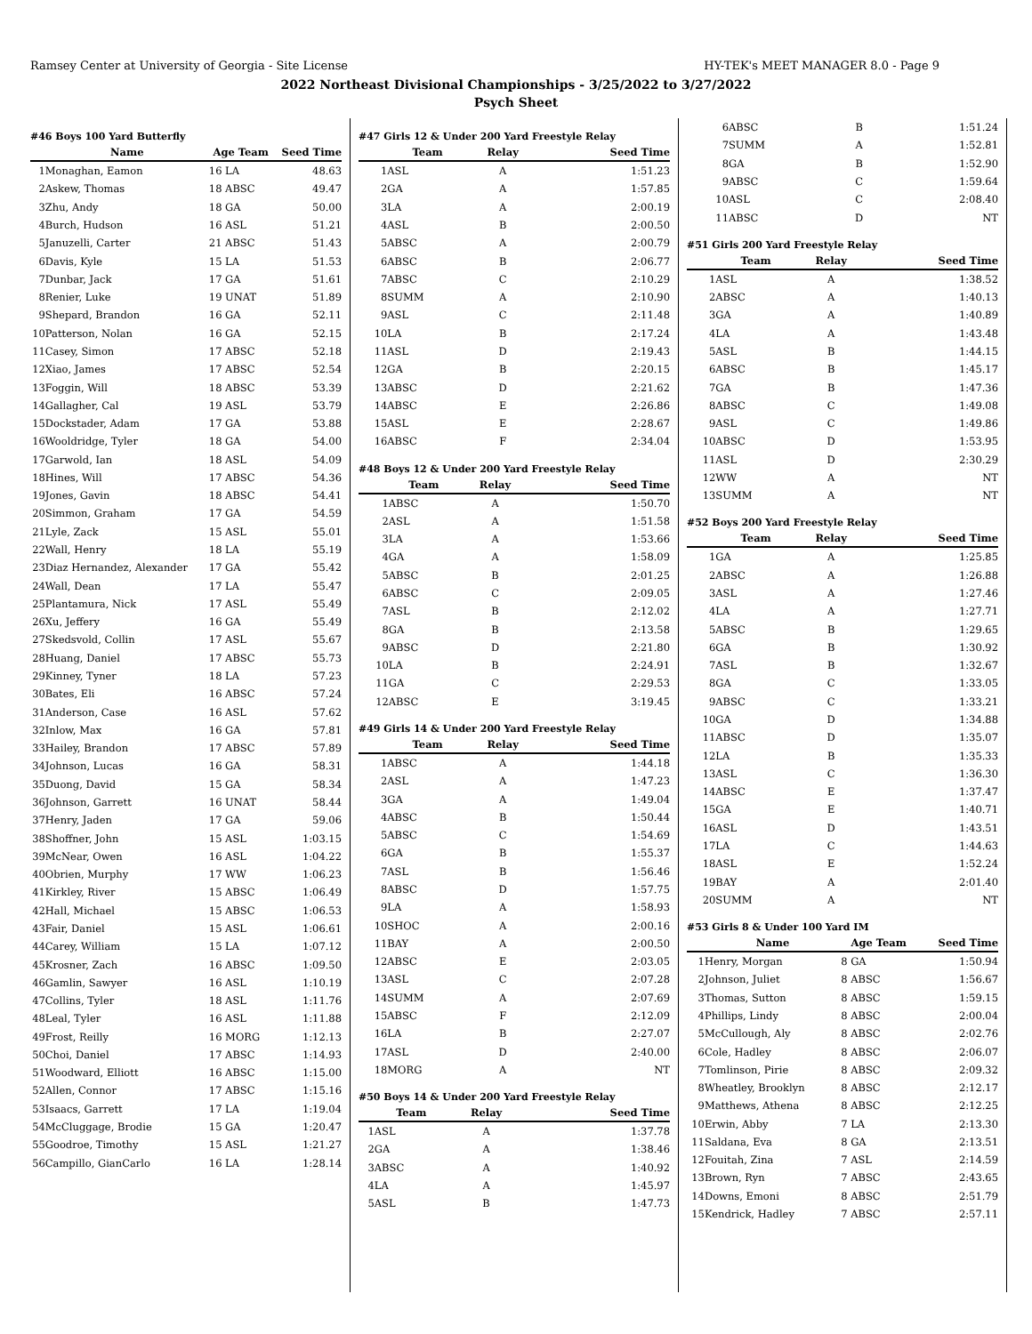Ramsey Center at University of Georgia - Site License HY-TEK's MEET MANAGER 8.0 - Page 9
2022 Northeast Divisional Championships - 3/25/2022 to 3/27/2022
Psych Sheet
#46 Boys 100 Yard Butterfly
| | Name | Age Team | Seed Time |
| --- | --- | --- | --- |
| 1 | Monaghan, Eamon | 16 LA | 48.63 |
| 2 | Askew, Thomas | 18 ABSC | 49.47 |
| 3 | Zhu, Andy | 18 GA | 50.00 |
| 4 | Burch, Hudson | 16 ASL | 51.21 |
| 5 | Januzelli, Carter | 21 ABSC | 51.43 |
| 6 | Davis, Kyle | 15 LA | 51.53 |
| 7 | Dunbar, Jack | 17 GA | 51.61 |
| 8 | Renier, Luke | 19 UNAT | 51.89 |
| 9 | Shepard, Brandon | 16 GA | 52.11 |
| 10 | Patterson, Nolan | 16 GA | 52.15 |
| 11 | Casey, Simon | 17 ABSC | 52.18 |
| 12 | Xiao, James | 17 ABSC | 52.54 |
| 13 | Foggin, Will | 18 ABSC | 53.39 |
| 14 | Gallagher, Cal | 19 ASL | 53.79 |
| 15 | Dockstader, Adam | 17 GA | 53.88 |
| 16 | Wooldridge, Tyler | 18 GA | 54.00 |
| 17 | Garwold, Ian | 18 ASL | 54.09 |
| 18 | Hines, Will | 17 ABSC | 54.36 |
| 19 | Jones, Gavin | 18 ABSC | 54.41 |
| 20 | Simmon, Graham | 17 GA | 54.59 |
| 21 | Lyle, Zack | 15 ASL | 55.01 |
| 22 | Wall, Henry | 18 LA | 55.19 |
| 23 | Diaz Hernandez, Alexander | 17 GA | 55.42 |
| 24 | Wall, Dean | 17 LA | 55.47 |
| 25 | Plantamura, Nick | 17 ASL | 55.49 |
| 26 | Xu, Jeffery | 16 GA | 55.49 |
| 27 | Skedsvold, Collin | 17 ASL | 55.67 |
| 28 | Huang, Daniel | 17 ABSC | 55.73 |
| 29 | Kinney, Tyner | 18 LA | 57.23 |
| 30 | Bates, Eli | 16 ABSC | 57.24 |
| 31 | Anderson, Case | 16 ASL | 57.62 |
| 32 | Inlow, Max | 16 GA | 57.81 |
| 33 | Hailey, Brandon | 17 ABSC | 57.89 |
| 34 | Johnson, Lucas | 16 GA | 58.31 |
| 35 | Duong, David | 15 GA | 58.34 |
| 36 | Johnson, Garrett | 16 UNAT | 58.44 |
| 37 | Henry, Jaden | 17 GA | 59.06 |
| 38 | Shoffner, John | 15 ASL | 1:03.15 |
| 39 | McNear, Owen | 16 ASL | 1:04.22 |
| 40 | Obrien, Murphy | 17 WW | 1:06.23 |
| 41 | Kirkley, River | 15 ABSC | 1:06.49 |
| 42 | Hall, Michael | 15 ABSC | 1:06.53 |
| 43 | Fair, Daniel | 15 ASL | 1:06.61 |
| 44 | Carey, William | 15 LA | 1:07.12 |
| 45 | Krosner, Zach | 16 ABSC | 1:09.50 |
| 46 | Gamlin, Sawyer | 16 ASL | 1:10.19 |
| 47 | Collins, Tyler | 18 ASL | 1:11.76 |
| 48 | Leal, Tyler | 16 ASL | 1:11.88 |
| 49 | Frost, Reilly | 16 MORG | 1:12.13 |
| 50 | Choi, Daniel | 17 ABSC | 1:14.93 |
| 51 | Woodward, Elliott | 16 ABSC | 1:15.00 |
| 52 | Allen, Connor | 17 ABSC | 1:15.16 |
| 53 | Isaacs, Garrett | 17 LA | 1:19.04 |
| 54 | McCluggage, Brodie | 15 GA | 1:20.47 |
| 55 | Goodroe, Timothy | 15 ASL | 1:21.27 |
| 56 | Campillo, GianCarlo | 16 LA | 1:28.14 |
#47 Girls 12 & Under 200 Yard Freestyle Relay
| | Team | Relay | Seed Time |
| --- | --- | --- | --- |
| 1 | ASL | A | 1:51.23 |
| 2 | GA | A | 1:57.85 |
| 3 | LA | A | 2:00.19 |
| 4 | ASL | B | 2:00.50 |
| 5 | ABSC | A | 2:00.79 |
| 6 | ABSC | B | 2:06.77 |
| 7 | ABSC | C | 2:10.29 |
| 8 | SUMM | A | 2:10.90 |
| 9 | ASL | C | 2:11.48 |
| 10 | LA | B | 2:17.24 |
| 11 | ASL | D | 2:19.43 |
| 12 | GA | B | 2:20.15 |
| 13 | ABSC | D | 2:21.62 |
| 14 | ABSC | E | 2:26.86 |
| 15 | ASL | E | 2:28.67 |
| 16 | ABSC | F | 2:34.04 |
#48 Boys 12 & Under 200 Yard Freestyle Relay
| | Team | Relay | Seed Time |
| --- | --- | --- | --- |
| 1 | ABSC | A | 1:50.70 |
| 2 | ASL | A | 1:51.58 |
| 3 | LA | A | 1:53.66 |
| 4 | GA | A | 1:58.09 |
| 5 | ABSC | B | 2:01.25 |
| 6 | ABSC | C | 2:09.05 |
| 7 | ASL | B | 2:12.02 |
| 8 | GA | B | 2:13.58 |
| 9 | ABSC | D | 2:21.80 |
| 10 | LA | B | 2:24.91 |
| 11 | GA | C | 2:29.53 |
| 12 | ABSC | E | 3:19.45 |
#49 Girls 14 & Under 200 Yard Freestyle Relay
| | Team | Relay | Seed Time |
| --- | --- | --- | --- |
| 1 | ABSC | A | 1:44.18 |
| 2 | ASL | A | 1:47.23 |
| 3 | GA | A | 1:49.04 |
| 4 | ABSC | B | 1:50.44 |
| 5 | ABSC | C | 1:54.69 |
| 6 | GA | B | 1:55.37 |
| 7 | ASL | B | 1:56.46 |
| 8 | ABSC | D | 1:57.75 |
| 9 | LA | A | 1:58.93 |
| 10 | SHOC | A | 2:00.16 |
| 11 | BAY | A | 2:00.50 |
| 12 | ABSC | E | 2:03.05 |
| 13 | ASL | C | 2:07.28 |
| 14 | SUMM | A | 2:07.69 |
| 15 | ABSC | F | 2:12.09 |
| 16 | LA | B | 2:27.07 |
| 17 | ASL | D | 2:40.00 |
| 18 | MORG | A | NT |
#50 Boys 14 & Under 200 Yard Freestyle Relay
| | Team | Relay | Seed Time |
| --- | --- | --- | --- |
| 1 | ASL | A | 1:37.78 |
| 2 | GA | A | 1:38.46 |
| 3 | ABSC | A | 1:40.92 |
| 4 | LA | A | 1:45.97 |
| 5 | ASL | B | 1:47.73 |
| 6 | ABSC | B | 1:51.24 |
| 7 | SUMM | A | 1:52.81 |
| 8 | GA | B | 1:52.90 |
| 9 | ABSC | C | 1:59.64 |
| 10 | ASL | C | 2:08.40 |
| 11 | ABSC | D | NT |
#51 Girls 200 Yard Freestyle Relay
| | Team | Relay | Seed Time |
| --- | --- | --- | --- |
| 1 | ASL | A | 1:38.52 |
| 2 | ABSC | A | 1:40.13 |
| 3 | GA | A | 1:40.89 |
| 4 | LA | A | 1:43.48 |
| 5 | ASL | B | 1:44.15 |
| 6 | ABSC | B | 1:45.17 |
| 7 | GA | B | 1:47.36 |
| 8 | ABSC | C | 1:49.08 |
| 9 | ASL | C | 1:49.86 |
| 10 | ABSC | D | 1:53.95 |
| 11 | ASL | D | 2:30.29 |
| 12 | WW | A | NT |
| 13 | SUMM | A | NT |
#52 Boys 200 Yard Freestyle Relay
| | Team | Relay | Seed Time |
| --- | --- | --- | --- |
| 1 | GA | A | 1:25.85 |
| 2 | ABSC | A | 1:26.88 |
| 3 | ASL | A | 1:27.46 |
| 4 | LA | A | 1:27.71 |
| 5 | ABSC | B | 1:29.65 |
| 6 | GA | B | 1:30.92 |
| 7 | ASL | B | 1:32.67 |
| 8 | GA | C | 1:33.05 |
| 9 | ABSC | C | 1:33.21 |
| 10 | GA | D | 1:34.88 |
| 11 | ABSC | D | 1:35.07 |
| 12 | LA | B | 1:35.33 |
| 13 | ASL | C | 1:36.30 |
| 14 | ABSC | E | 1:37.47 |
| 15 | GA | E | 1:40.71 |
| 16 | ASL | D | 1:43.51 |
| 17 | LA | C | 1:44.63 |
| 18 | ASL | E | 1:52.24 |
| 19 | BAY | A | 2:01.40 |
| 20 | SUMM | A | NT |
#53 Girls 8 & Under 100 Yard IM
| | Name | Age Team | Seed Time |
| --- | --- | --- | --- |
| 1 | Henry, Morgan | 8 GA | 1:50.94 |
| 2 | Johnson, Juliet | 8 ABSC | 1:56.67 |
| 3 | Thomas, Sutton | 8 ABSC | 1:59.15 |
| 4 | Phillips, Lindy | 8 ABSC | 2:00.04 |
| 5 | McCullough, Aly | 8 ABSC | 2:02.76 |
| 6 | Cole, Hadley | 8 ABSC | 2:06.07 |
| 7 | Tomlinson, Pirie | 8 ABSC | 2:09.32 |
| 8 | Wheatley, Brooklyn | 8 ABSC | 2:12.17 |
| 9 | Matthews, Athena | 8 ABSC | 2:12.25 |
| 10 | Erwin, Abby | 7 LA | 2:13.30 |
| 11 | Saldana, Eva | 8 GA | 2:13.51 |
| 12 | Fouitah, Zina | 7 ASL | 2:14.59 |
| 13 | Brown, Ryn | 7 ABSC | 2:43.65 |
| 14 | Downs, Emoni | 8 ABSC | 2:51.79 |
| 15 | Kendrick, Hadley | 7 ABSC | 2:57.11 |